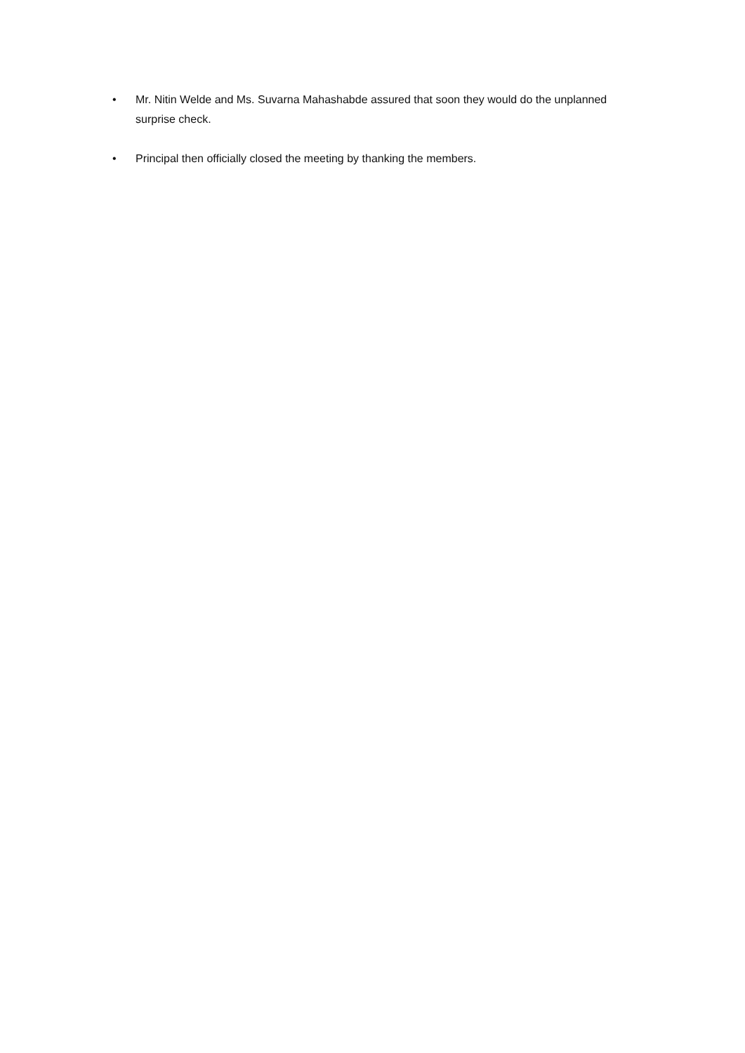• Mr. Nitin Welde and Ms. Suvarna Mahashabde assured that soon they would do the unplanned surprise check.
• Principal then officially closed the meeting by thanking the members.